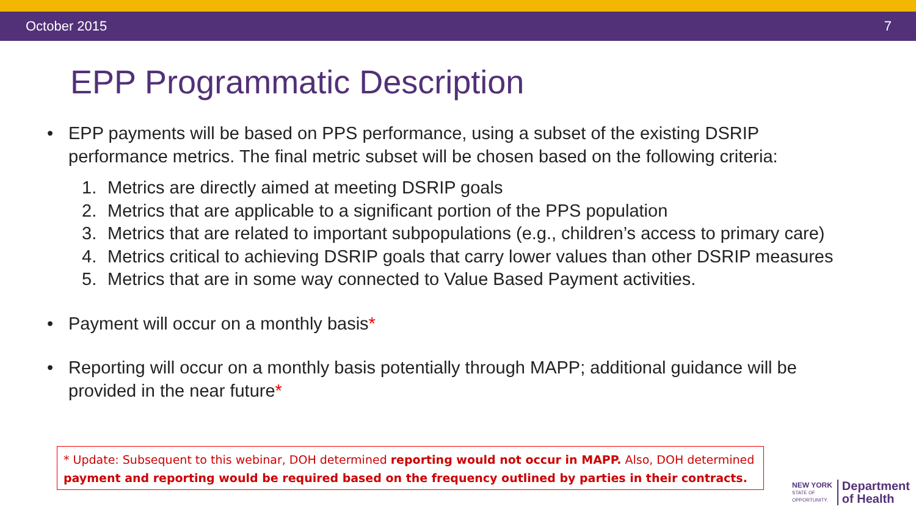October 2015 7
EPP Programmatic Description
• EPP payments will be based on PPS performance, using a subset of the existing DSRIP performance metrics. The final metric subset will be chosen based on the following criteria:
1. Metrics are directly aimed at meeting DSRIP goals
2. Metrics that are applicable to a significant portion of the PPS population
3. Metrics that are related to important subpopulations (e.g., children’s access to primary care)
4. Metrics critical to achieving DSRIP goals that carry lower values than other DSRIP measures
5. Metrics that are in some way connected to Value Based Payment activities.
• Payment will occur on a monthly basis*
• Reporting will occur on a monthly basis potentially through MAPP; additional guidance will be provided in the near future*
* Update: Subsequent to this webinar, DOH determined reporting would not occur in MAPP. Also, DOH determined payment and reporting would be required based on the frequency outlined by parties in their contracts.
NEW YORK
STATE OF
OPPORTUNITY.
Department
of Health